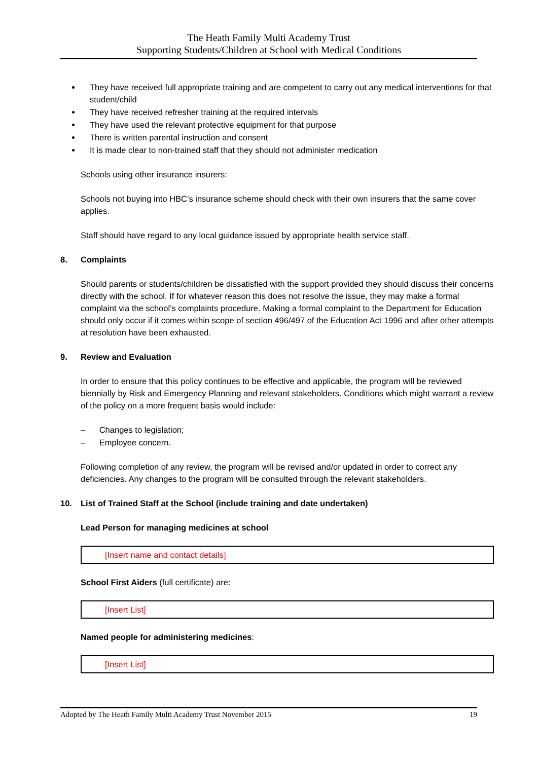The Heath Family Multi Academy Trust
Supporting Students/Children at School with Medical Conditions
They have received full appropriate training and are competent to carry out any medical interventions for that student/child
They have received refresher training at the required intervals
They have used the relevant protective equipment for that purpose
There is written parental instruction and consent
It is made clear to non-trained staff that they should not administer medication
Schools using other insurance insurers:
Schools not buying into HBC’s insurance scheme should check with their own insurers that the same cover applies.
Staff should have regard to any local guidance issued by appropriate health service staff.
8. Complaints
Should parents or students/children be dissatisfied with the support provided they should discuss their concerns directly with the school. If for whatever reason this does not resolve the issue, they may make a formal complaint via the school’s complaints procedure. Making a formal complaint to the Department for Education should only occur if it comes within scope of section 496/497 of the Education Act 1996 and after other attempts at resolution have been exhausted.
9. Review and Evaluation
In order to ensure that this policy continues to be effective and applicable, the program will be reviewed biennially by Risk and Emergency Planning and relevant stakeholders. Conditions which might warrant a review of the policy on a more frequent basis would include:
– Changes to legislation;
– Employee concern.
Following completion of any review, the program will be revised and/or updated in order to correct any deficiencies. Any changes to the program will be consulted through the relevant stakeholders.
10. List of Trained Staff at the School (include training and date undertaken)
Lead Person for managing medicines at school
[Insert name and contact details]
School First Aiders (full certificate) are:
[Insert List]
Named people for administering medicines:
[Insert List]
Adopted by The Heath Family Multi Academy Trust November 2015 19